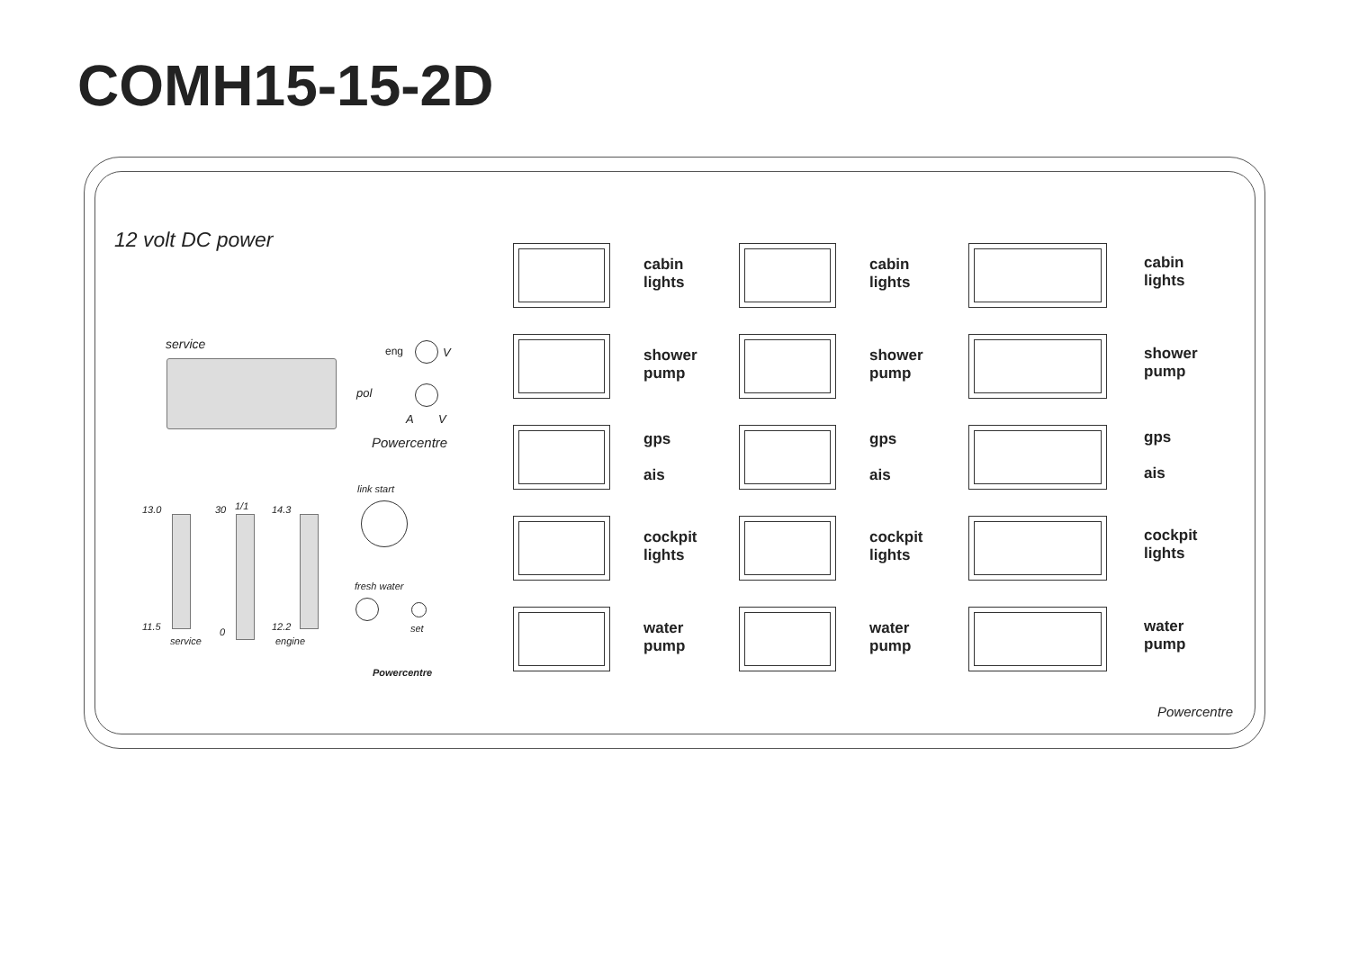COMH15-15-2D
12 volt DC power
service eng V
pol
A V
Powercentre
link start
fresh water
set
Powercentre
13.0
11.5
service
30
0
1/1 14.3
12.2
engine
cabin
lights
shower
pump
gps
ais
cockpit
lights
water
pump
cabin
lights
shower
pump
gps
ais
cockpit
lights
water
pump
cabin
lights
shower
pump
gps
ais
cockpit
lights
water
pump
Powercentre